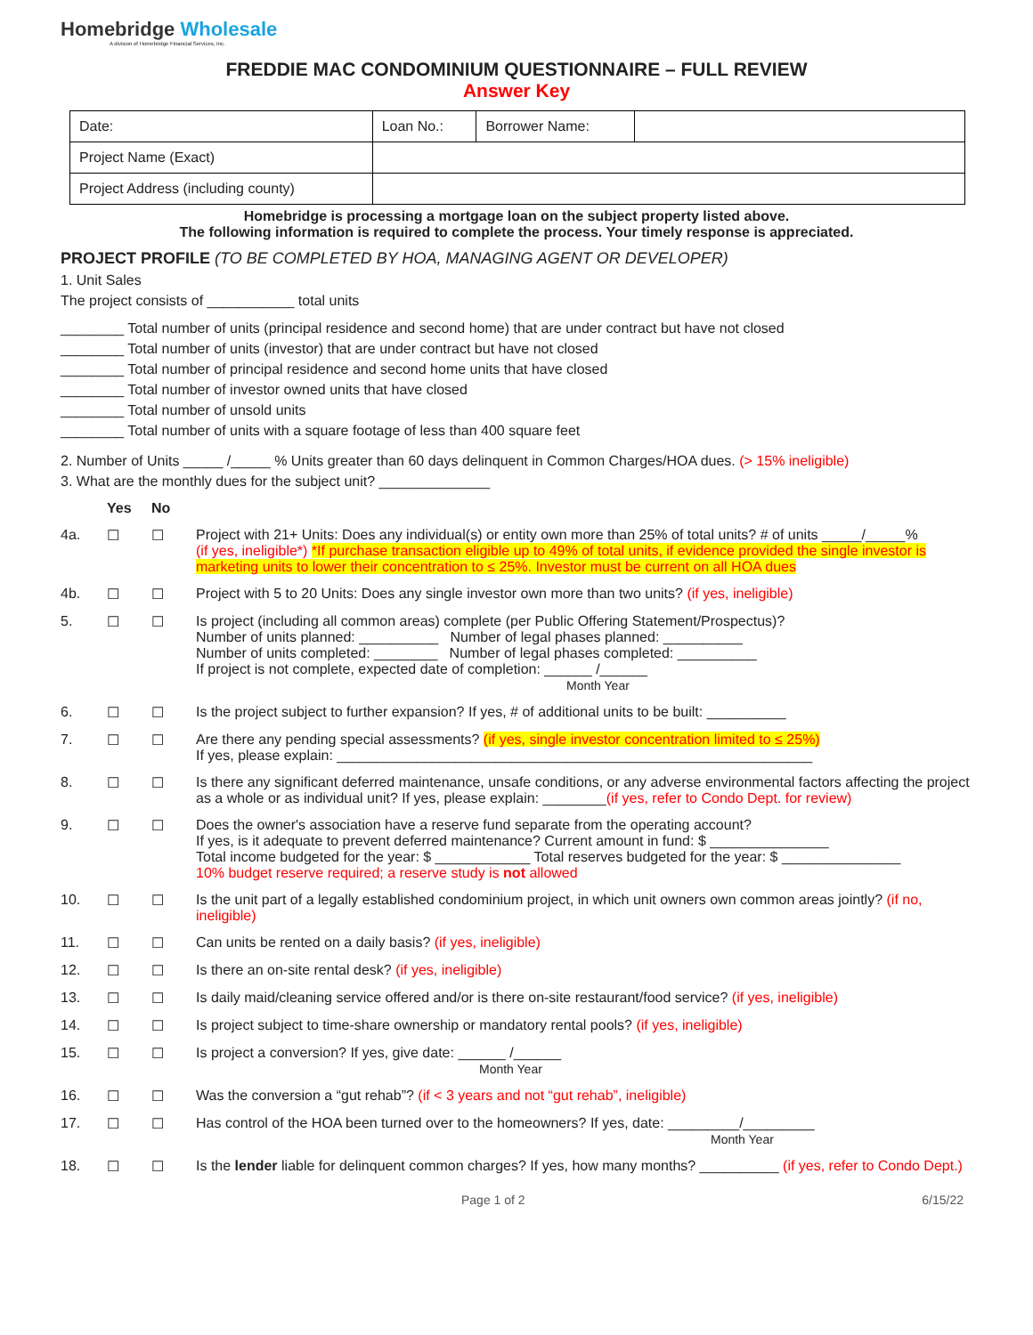Homebridge Wholesale
A division of Homebridge Financial Services, Inc.
FREDDIE MAC CONDOMINIUM QUESTIONNAIRE – FULL REVIEW
Answer Key
| Date: | Loan No.: | Borrower Name: | |
| Project Name (Exact) | | | |
| Project Address (including county) | | | |
Homebridge is processing a mortgage loan on the subject property listed above.
The following information is required to complete the process. Your timely response is appreciated.
PROJECT PROFILE (TO BE COMPLETED BY HOA, MANAGING AGENT OR DEVELOPER)
1. Unit Sales
The project consists of ___________ total units
________ Total number of units (principal residence and second home) that are under contract but have not closed
________ Total number of units (investor) that are under contract but have not closed
________ Total number of principal residence and second home units that have closed
________ Total number of investor owned units that have closed
________ Total number of unsold units
________ Total number of units with a square footage of less than 400 square feet
2. Number of Units _____ /_____ % Units greater than 60 days delinquent in Common Charges/HOA dues. (> 15% ineligible)
3. What are the monthly dues for the subject unit? ______________
| | Yes | No | |
| 4a. | ☐ | ☐ | Project with 21+ Units: Does any individual(s) or entity own more than 25% of total units? # of units _____/_____% (if yes, ineligible*) *If purchase transaction eligible up to 49% of total units, if evidence provided the single investor is marketing units to lower their concentration to ≤ 25%. Investor must be current on all HOA dues |
| 4b. | ☐ | ☐ | Project with 5 to 20 Units: Does any single investor own more than two units? (if yes, ineligible) |
| 5. | ☐ | ☐ | Is project (including all common areas) complete (per Public Offering Statement/Prospectus)? Number of units planned: __________ Number of legal phases planned: __________ Number of units completed: ________ Number of legal phases completed: __________ If project is not complete, expected date of completion: ______ /______ Month Year |
| 6. | ☐ | ☐ | Is the project subject to further expansion? If yes, # of additional units to be built: __________ |
| 7. | ☐ | ☐ | Are there any pending special assessments? (if yes, single investor concentration limited to ≤ 25%) If yes, please explain: ____________________________________________________________ |
| 8. | ☐ | ☐ | Is there any significant deferred maintenance, unsafe conditions, or any adverse environmental factors affecting the project as a whole or as individual unit? If yes, please explain: ________ (if yes, refer to Condo Dept. for review) |
| 9. | ☐ | ☐ | Does the owner's association have a reserve fund separate from the operating account? If yes, is it adequate to prevent deferred maintenance? Current amount in fund: $ _______________ Total income budgeted for the year: $ ____________ Total reserves budgeted for the year: $ _______________ 10% budget reserve required; a reserve study is not allowed |
| 10. | ☐ | ☐ | Is the unit part of a legally established condominium project, in which unit owners own common areas jointly? (if no, ineligible) |
| 11. | ☐ | ☐ | Can units be rented on a daily basis? (if yes, ineligible) |
| 12. | ☐ | ☐ | Is there an on-site rental desk? (if yes, ineligible) |
| 13. | ☐ | ☐ | Is daily maid/cleaning service offered and/or is there on-site restaurant/food service? (if yes, ineligible) |
| 14. | ☐ | ☐ | Is project subject to time-share ownership or mandatory rental pools? (if yes, ineligible) |
| 15. | ☐ | ☐ | Is project a conversion? If yes, give date: ______ /______ Month Year |
| 16. | ☐ | ☐ | Was the conversion a “gut rehab”? (if < 3 years and not “gut rehab”, ineligible) |
| 17. | ☐ | ☐ | Has control of the HOA been turned over to the homeowners? If yes, date: _________/_________ Month Year |
| 18. | ☐ | ☐ | Is the lender liable for delinquent common charges? If yes, how many months? __________ (if yes, refer to Condo Dept.) |
Page 1 of 2 6/15/22